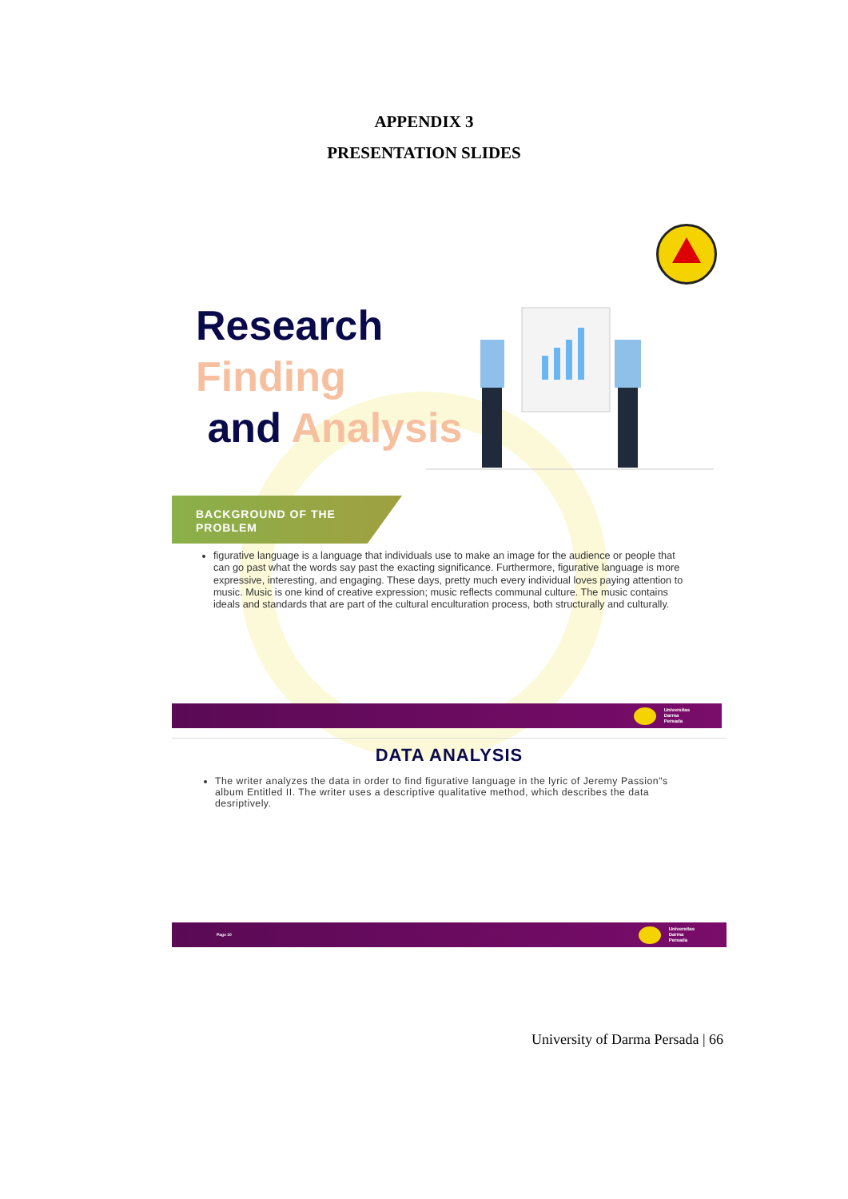APPENDIX 3
PRESENTATION SLIDES
Research
Finding
and Analysis
BACKGROUND OF THE
PROBLEM
figurative language is a language that individuals use to make an image for the audience or people that can go past what the words say past the exacting significance. Furthermore, figurative language is more expressive, interesting, and engaging. These days, pretty much every individual loves paying attention to music. Music is one kind of creative expression; music reflects communal culture. The music contains ideals and standards that are part of the cultural enculturation process, both structurally and culturally.
Universitas
Darma
Persada
DATA ANALYSIS
The writer analyzes the data in order to find figurative language in the lyric of Jeremy Passion"s album Entitled II. The writer uses a descriptive qualitative method, which describes the data desriptively.
Page 10 Universitas
Darma
Persada
University of Darma Persada | 66